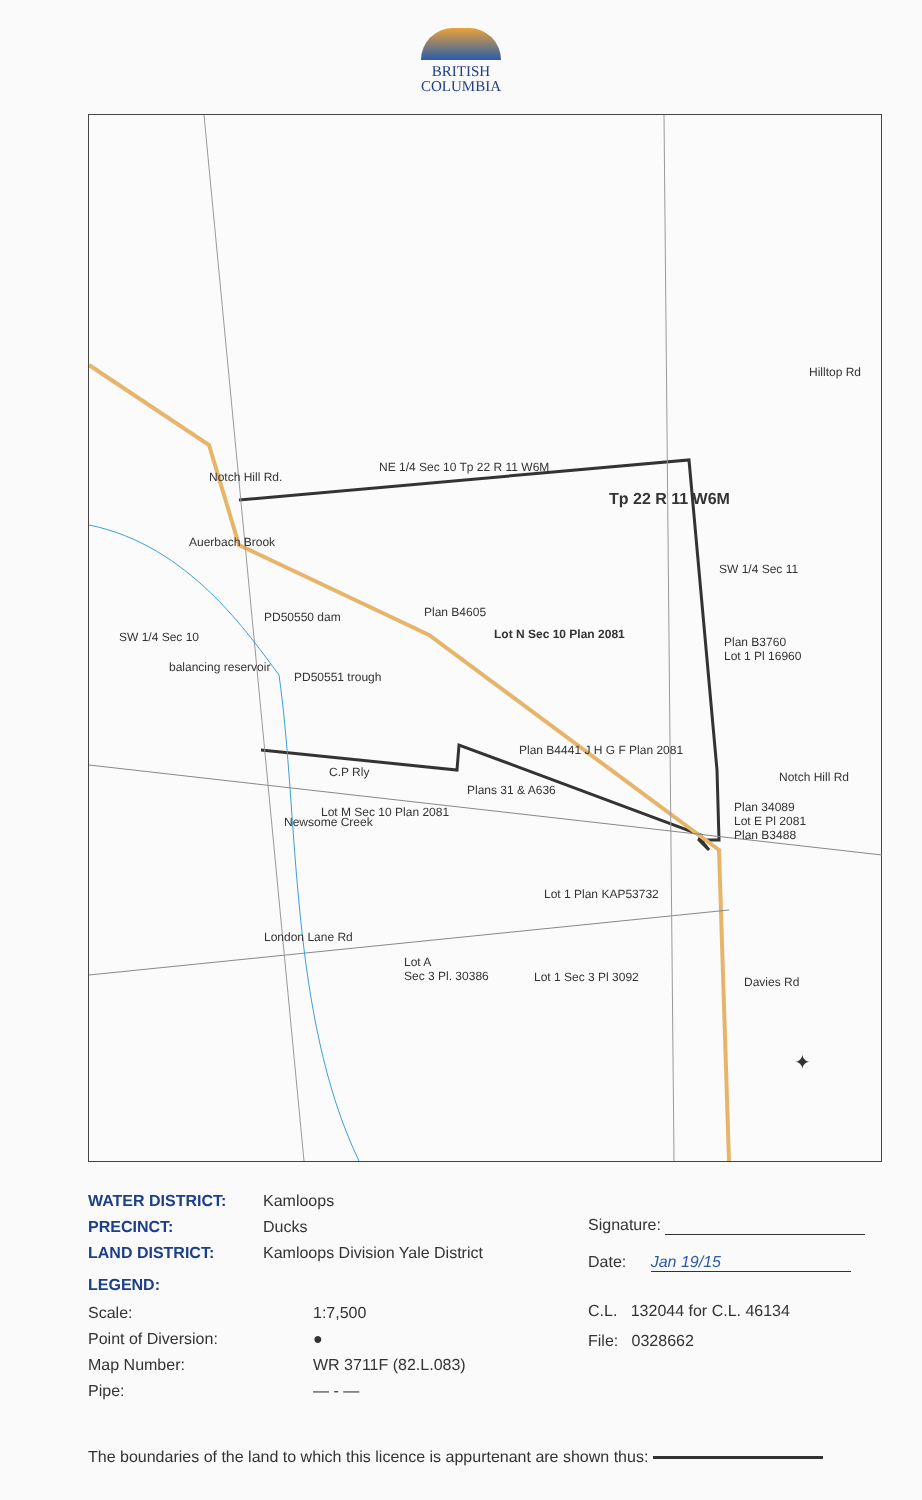BRITISH
COLUMBIA
NE 1/4 Sec 10 Tp 22 R 11 W6M
Tp 22 R 11 W6M
SW 1/4 Sec 11
SW 1/4 Sec 10 Lot N Sec 10 Plan 2081
Lot M Sec 10 Plan 2081
Plans 31 & A636
Lot 1 Plan KAP53732
London Lane Rd
Lot A
Sec 3 Pl. 30386 Lot 1 Sec 3 Pl 3092
Notch Hill Rd
Plan 34089
Lot E Pl 2081
Plan B3488
Plan B3760
Lot 1 Pl 16960
C.P Rly
PD50550 dam
PD50551 trough
Auerbach Brook
balancing reservoir
Notch Hill Rd.
Hilltop Rd
Newsome Creek
Davies Rd
Plan B4605
Plan B4441 J H G F Plan 2081
✦
WATER DISTRICT: Kamloops
PRECINCT: Ducks
LAND DISTRICT: Kamloops Division Yale District
LEGEND:
Scale: 1:7,500
Point of Diversion: ●
Map Number: WR 3711F (82.L.083)
Pipe: — - —
Signature:
Date: Jan 19/15
C.L. 132044 for C.L. 46134
File: 0328662
The boundaries of the land to which this licence is appurtenant are shown thus: